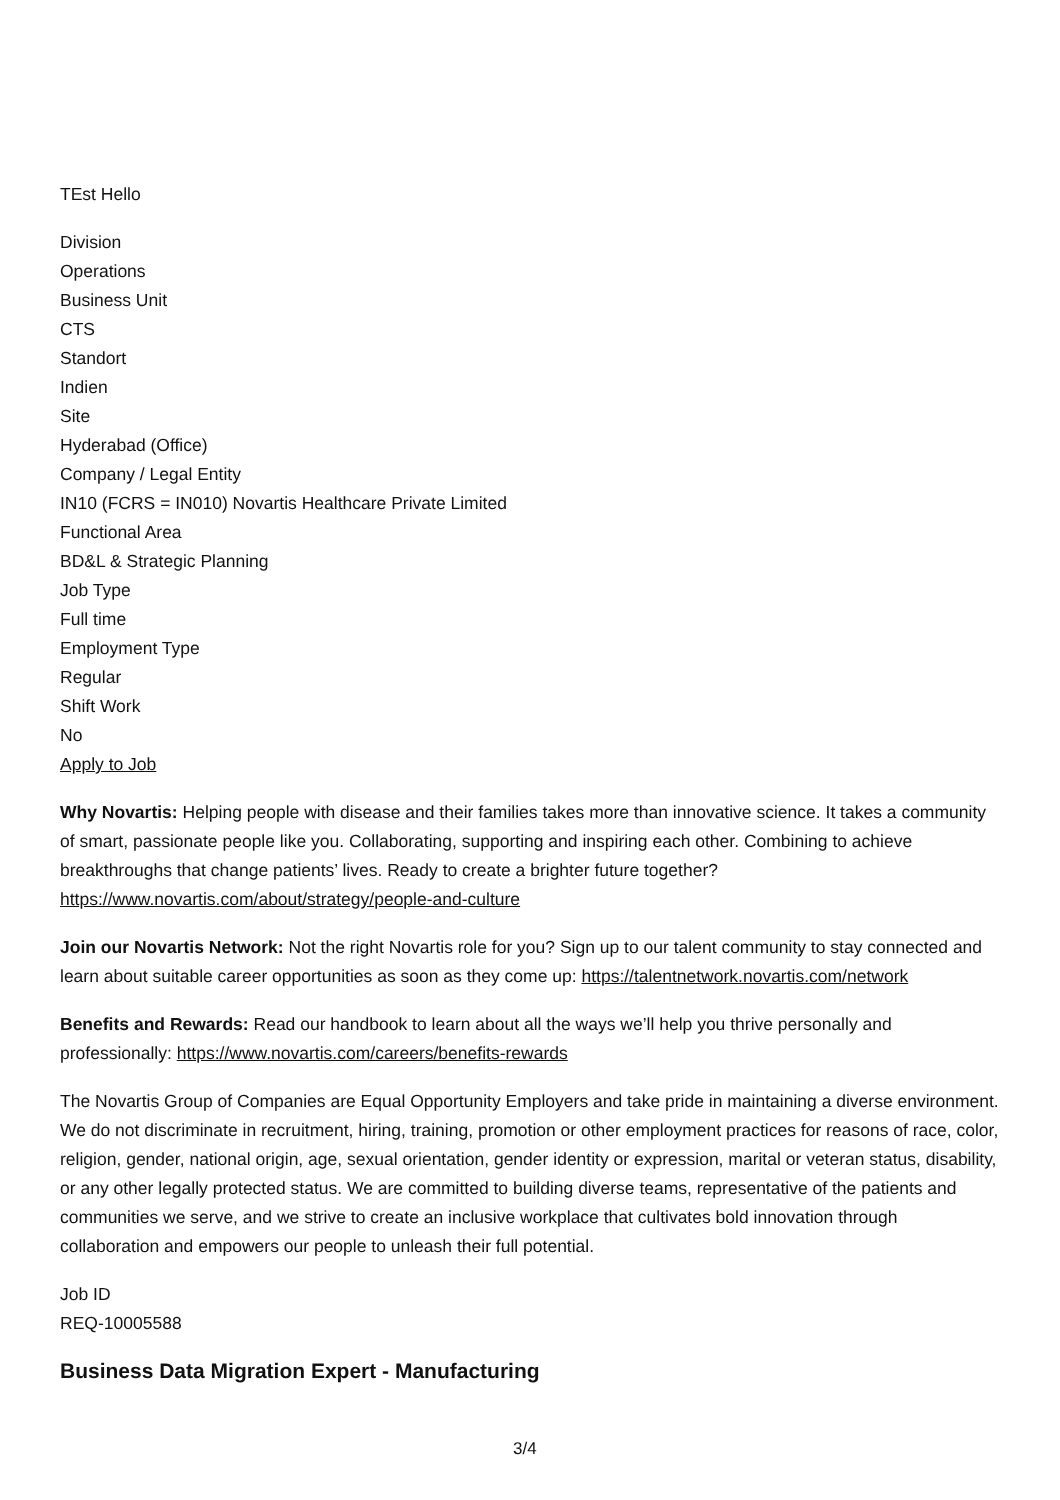TEst Hello
Division
Operations
Business Unit
CTS
Standort
Indien
Site
Hyderabad (Office)
Company / Legal Entity
IN10 (FCRS = IN010) Novartis Healthcare Private Limited
Functional Area
BD&L & Strategic Planning
Job Type
Full time
Employment Type
Regular
Shift Work
No
Apply to Job
Why Novartis: Helping people with disease and their families takes more than innovative science. It takes a community of smart, passionate people like you. Collaborating, supporting and inspiring each other. Combining to achieve breakthroughs that change patients’ lives. Ready to create a brighter future together? https://www.novartis.com/about/strategy/people-and-culture
Join our Novartis Network: Not the right Novartis role for you? Sign up to our talent community to stay connected and learn about suitable career opportunities as soon as they come up: https://talentnetwork.novartis.com/network
Benefits and Rewards: Read our handbook to learn about all the ways we’ll help you thrive personally and professionally: https://www.novartis.com/careers/benefits-rewards
The Novartis Group of Companies are Equal Opportunity Employers and take pride in maintaining a diverse environment. We do not discriminate in recruitment, hiring, training, promotion or other employment practices for reasons of race, color, religion, gender, national origin, age, sexual orientation, gender identity or expression, marital or veteran status, disability, or any other legally protected status. We are committed to building diverse teams, representative of the patients and communities we serve, and we strive to create an inclusive workplace that cultivates bold innovation through collaboration and empowers our people to unleash their full potential.
Job ID
REQ-10005588
Business Data Migration Expert - Manufacturing
3/4